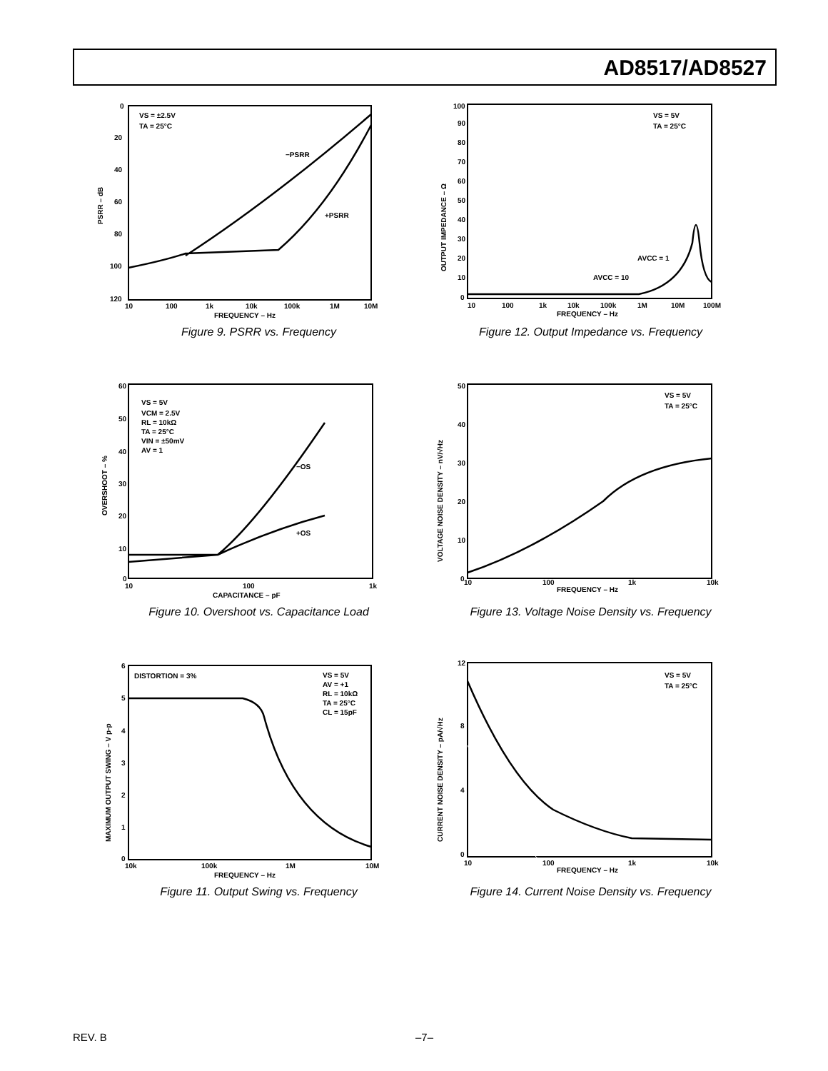AD8517/AD8527
VS = ±2.5V
TA = 25°C
−PSRR
+PSRR
PSRR – dB
FREQUENCY – Hz
0
20
40
60
80
100
120
10
100
1k
10k
100k
1M
10M
Figure 9. PSRR vs. Frequency
VS = 5V
TA = 25°C
AVCC = 1
AVCC = 10
OUTPUT IMPEDANCE – Ω
FREQUENCY – Hz
100
90
80
70
60
50
40
30
20
10
0
10
100
1k
10k
100k
1M
10M
100M
Figure 12. Output Impedance vs. Frequency
VS = 5V
VCM = 2.5V
RL = 10kΩ
TA = 25°C
VIN = ±50mV
AV = 1
−OS
+OS
OVERSHOOT – %
CAPACITANCE – pF
60
50
40
30
20
10
0
10
100
1k
Figure 10. Overshoot vs. Capacitance Load
VS = 5V
TA = 25°C
VOLTAGE NOISE DENSITY – nV/√Hz
FREQUENCY – Hz
50
40
30
20
10
0
10
100
1k
10k
Figure 13. Voltage Noise Density vs. Frequency
DISTORTION = 3%
VS = 5V
AV = +1
RL = 10kΩ
TA = 25°C
CL = 15pF
MAXIMUM OUTPUT SWING – V p-p
FREQUENCY – Hz
6
5
4
3
2
1
0
10k
100k
1M
10M
Figure 11. Output Swing vs. Frequency
VS = 5V
TA = 25°C
CURRENT NOISE DENSITY – pA/√Hz
FREQUENCY – Hz
12
8
4
0
10
100
1k
10k
Figure 14. Current Noise Density vs. Frequency
REV. B –7–